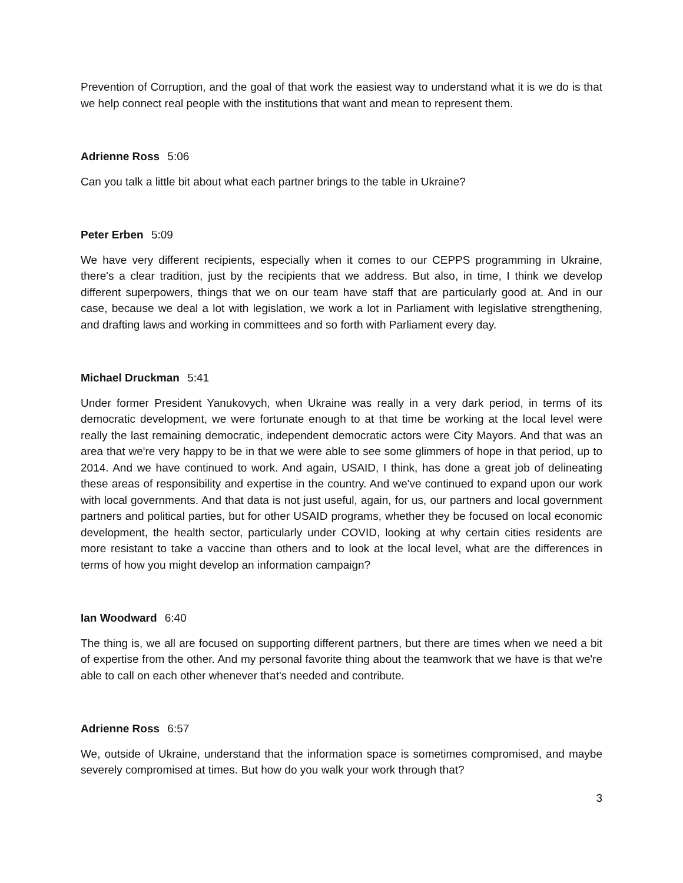Prevention of Corruption, and the goal of that work the easiest way to understand what it is we do is that we help connect real people with the institutions that want and mean to represent them.
Adrienne Ross 5:06
Can you talk a little bit about what each partner brings to the table in Ukraine?
Peter Erben 5:09
We have very different recipients, especially when it comes to our CEPPS programming in Ukraine, there's a clear tradition, just by the recipients that we address. But also, in time, I think we develop different superpowers, things that we on our team have staff that are particularly good at. And in our case, because we deal a lot with legislation, we work a lot in Parliament with legislative strengthening, and drafting laws and working in committees and so forth with Parliament every day.
Michael Druckman 5:41
Under former President Yanukovych, when Ukraine was really in a very dark period, in terms of its democratic development, we were fortunate enough to at that time be working at the local level were really the last remaining democratic, independent democratic actors were City Mayors. And that was an area that we're very happy to be in that we were able to see some glimmers of hope in that period, up to 2014. And we have continued to work. And again, USAID, I think, has done a great job of delineating these areas of responsibility and expertise in the country. And we've continued to expand upon our work with local governments. And that data is not just useful, again, for us, our partners and local government partners and political parties, but for other USAID programs, whether they be focused on local economic development, the health sector, particularly under COVID, looking at why certain cities residents are more resistant to take a vaccine than others and to look at the local level, what are the differences in terms of how you might develop an information campaign?
Ian Woodward 6:40
The thing is, we all are focused on supporting different partners, but there are times when we need a bit of expertise from the other. And my personal favorite thing about the teamwork that we have is that we're able to call on each other whenever that's needed and contribute.
Adrienne Ross 6:57
We, outside of Ukraine, understand that the information space is sometimes compromised, and maybe severely compromised at times. But how do you walk your work through that?
3